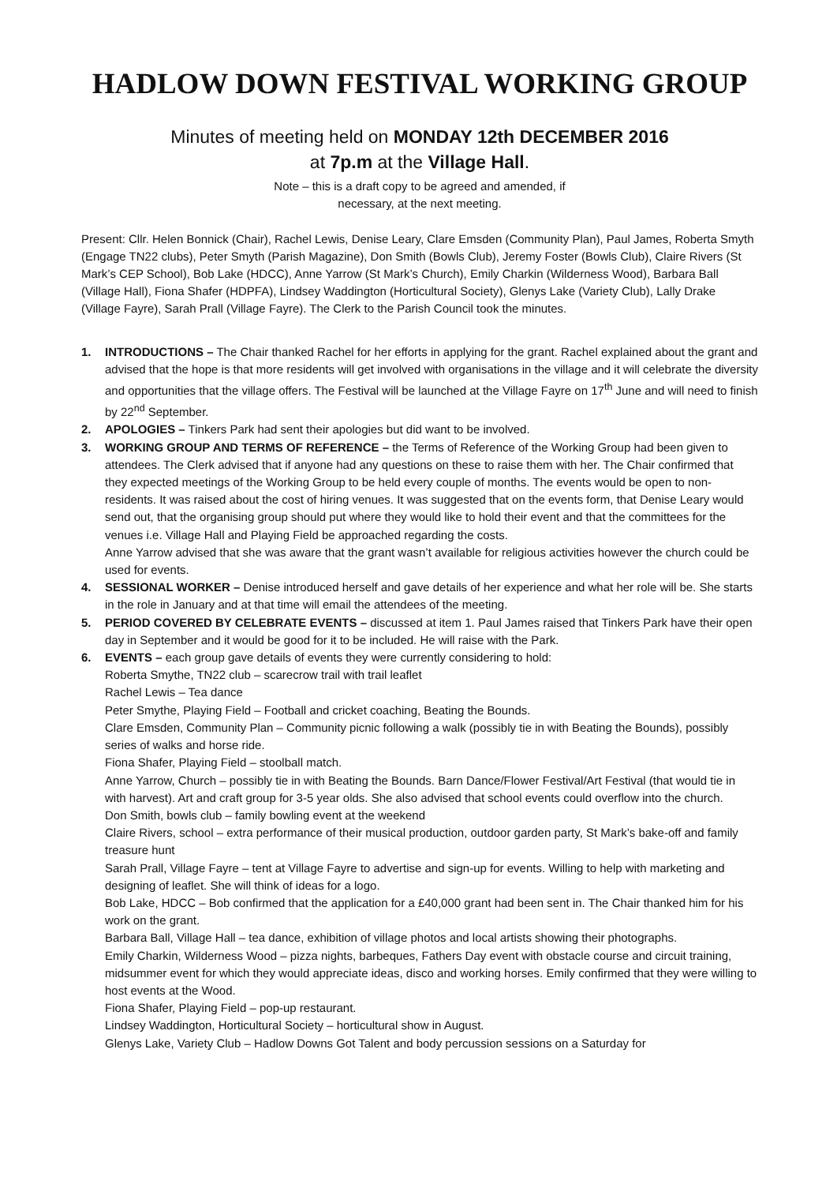HADLOW DOWN FESTIVAL WORKING GROUP
Minutes of meeting held on MONDAY 12th DECEMBER 2016
at 7p.m at the Village Hall.
Note – this is a draft copy to be agreed and amended, if
necessary, at the next meeting.
Present: Cllr. Helen Bonnick (Chair), Rachel Lewis, Denise Leary, Clare Emsden (Community Plan), Paul James, Roberta Smyth (Engage TN22 clubs), Peter Smyth (Parish Magazine), Don Smith (Bowls Club), Jeremy Foster (Bowls Club), Claire Rivers (St Mark’s CEP School), Bob Lake (HDCC), Anne Yarrow (St Mark’s Church), Emily Charkin (Wilderness Wood), Barbara Ball (Village Hall), Fiona Shafer (HDPFA), Lindsey Waddington (Horticultural Society), Glenys Lake (Variety Club), Lally Drake (Village Fayre), Sarah Prall (Village Fayre). The Clerk to the Parish Council took the minutes.
1. INTRODUCTIONS – The Chair thanked Rachel for her efforts in applying for the grant. Rachel explained about the grant and advised that the hope is that more residents will get involved with organisations in the village and it will celebrate the diversity and opportunities that the village offers. The Festival will be launched at the Village Fayre on 17<sup>th</sup> June and will need to finish by 22<sup>nd</sup> September.
2. APOLOGIES – Tinkers Park had sent their apologies but did want to be involved.
3. WORKING GROUP AND TERMS OF REFERENCE – the Terms of Reference of the Working Group had been given to attendees. The Clerk advised that if anyone had any questions on these to raise them with her. The Chair confirmed that they expected meetings of the Working Group to be held every couple of months. The events would be open to non-residents. It was raised about the cost of hiring venues. It was suggested that on the events form, that Denise Leary would send out, that the organising group should put where they would like to hold their event and that the committees for the venues i.e. Village Hall and Playing Field be approached regarding the costs.
Anne Yarrow advised that she was aware that the grant wasn’t available for religious activities however the church could be used for events.
4. SESSIONAL WORKER – Denise introduced herself and gave details of her experience and what her role will be. She starts in the role in January and at that time will email the attendees of the meeting.
5. PERIOD COVERED BY CELEBRATE EVENTS – discussed at item 1. Paul James raised that Tinkers Park have their open day in September and it would be good for it to be included. He will raise with the Park.
6. EVENTS – each group gave details of events they were currently considering to hold:
Roberta Smythe, TN22 club – scarecrow trail with trail leaflet
Rachel Lewis – Tea dance
Peter Smythe, Playing Field – Football and cricket coaching, Beating the Bounds.
Clare Emsden, Community Plan – Community picnic following a walk (possibly tie in with Beating the Bounds), possibly series of walks and horse ride.
Fiona Shafer, Playing Field – stoolball match.
Anne Yarrow, Church – possibly tie in with Beating the Bounds. Barn Dance/Flower Festival/Art Festival (that would tie in with harvest). Art and craft group for 3-5 year olds. She also advised that school events could overflow into the church.
Don Smith, bowls club – family bowling event at the weekend
Claire Rivers, school – extra performance of their musical production, outdoor garden party, St Mark’s bake-off and family treasure hunt
Sarah Prall, Village Fayre – tent at Village Fayre to advertise and sign-up for events. Willing to help with marketing and designing of leaflet. She will think of ideas for a logo.
Bob Lake, HDCC – Bob confirmed that the application for a £40,000 grant had been sent in. The Chair thanked him for his work on the grant.
Barbara Ball, Village Hall – tea dance, exhibition of village photos and local artists showing their photographs.
Emily Charkin, Wilderness Wood – pizza nights, barbeques, Fathers Day event with obstacle course and circuit training, midsummer event for which they would appreciate ideas, disco and working horses. Emily confirmed that they were willing to host events at the Wood.
Fiona Shafer, Playing Field – pop-up restaurant.
Lindsey Waddington, Horticultural Society – horticultural show in August.
Glenys Lake, Variety Club – Hadlow Downs Got Talent and body percussion sessions on a Saturday for